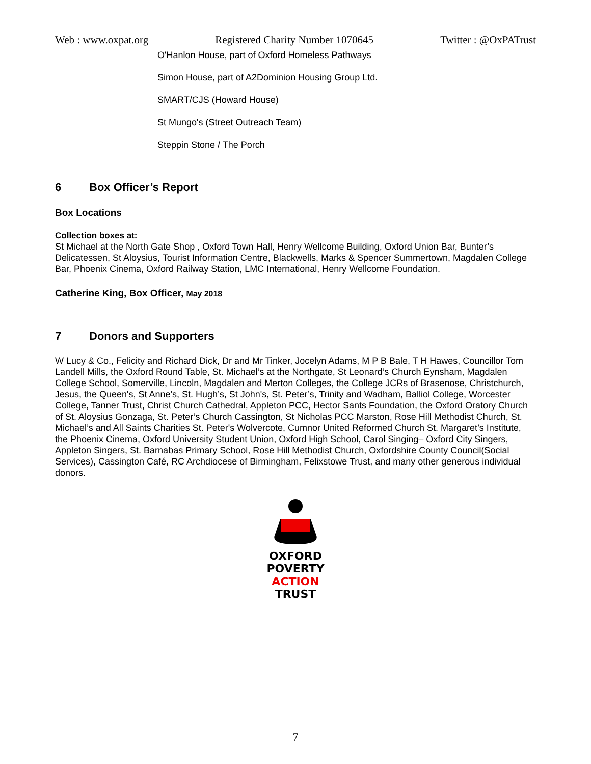Web : www.oxpat.org Registered Charity Number 1070645 Twitter : @OxPATrust
O'Hanlon House, part of Oxford Homeless Pathways
Simon House, part of A2Dominion Housing Group Ltd.
SMART/CJS (Howard House)
St Mungo's (Street Outreach Team)
Steppin Stone / The Porch
6 Box Officer’s Report
Box Locations
Collection boxes at:
St Michael at the North Gate Shop , Oxford Town Hall, Henry Wellcome Building, Oxford Union Bar, Bunter’s Delicatessen, St Aloysius, Tourist Information Centre, Blackwells, Marks & Spencer Summertown, Magdalen College Bar, Phoenix Cinema, Oxford Railway Station, LMC International, Henry Wellcome Foundation.
Catherine King, Box Officer, May 2018
7 Donors and Supporters
W Lucy & Co., Felicity and Richard Dick, Dr and Mr Tinker, Jocelyn Adams, M P B Bale, T H Hawes, Councillor Tom Landell Mills, the Oxford Round Table, St. Michael’s at the Northgate, St Leonard’s Church Eynsham, Magdalen College School, Somerville, Lincoln, Magdalen and Merton Colleges, the College JCRs of Brasenose, Christchurch, Jesus, the Queen's, St Anne's, St. Hugh’s, St John's, St. Peter’s, Trinity and Wadham, Balliol College, Worcester College, Tanner Trust, Christ Church Cathedral, Appleton PCC, Hector Sants Foundation, the Oxford Oratory Church of St. Aloysius Gonzaga, St. Peter’s Church Cassington, St Nicholas PCC Marston, Rose Hill Methodist Church, St. Michael’s and All Saints Charities St. Peter's Wolvercote, Cumnor United Reformed Church St. Margaret’s Institute, the Phoenix Cinema, Oxford University Student Union, Oxford High School, Carol Singing– Oxford City Singers, Appleton Singers, St. Barnabas Primary School, Rose Hill Methodist Church, Oxfordshire County Council(Social Services), Cassington Café, RC Archdiocese of Birmingham, Felixstowe Trust, and many other generous individual donors.
OXFORD
POVERTY
ACTION
TRUST
7